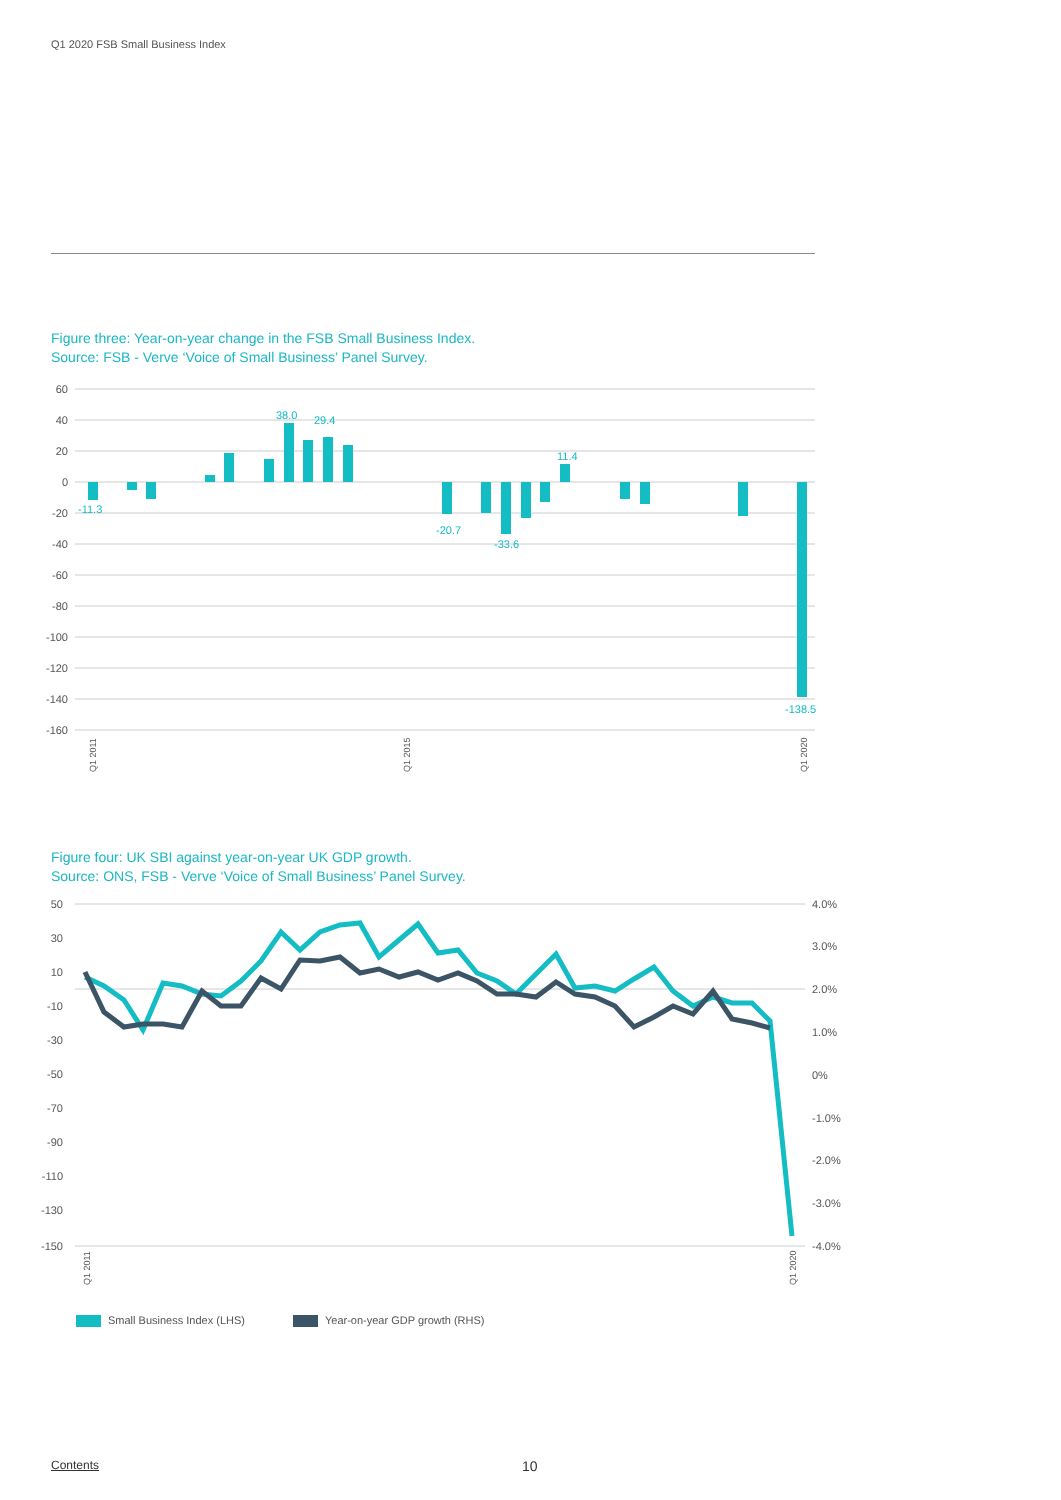Q1 2020 FSB Small Business Index
Figure three: Year-on-year change in the FSB Small Business Index.
Source: FSB - Verve ‘Voice of Small Business’ Panel Survey.
60
40
20
0
-20
-40
-60
-80
-100
-120
-140
-160
-11.3
38.0
29.4
-20.7
-33.6
11.4
-138.5
Q1 2011
Q1 2015
Q1 2020
Figure four: UK SBI against year-on-year UK GDP growth.
Source: ONS, FSB - Verve ‘Voice of Small Business’ Panel Survey.
50
30
10
-10
-30
-50
-70
-90
-110
-130
-150
4.0%
3.0%
2.0%
1.0%
0%
-1.0%
-2.0%
-3.0%
-4.0%
Q1 2011
Q1 2020
Small Business Index (LHS) Year-on-year GDP growth (RHS)
Contents 10